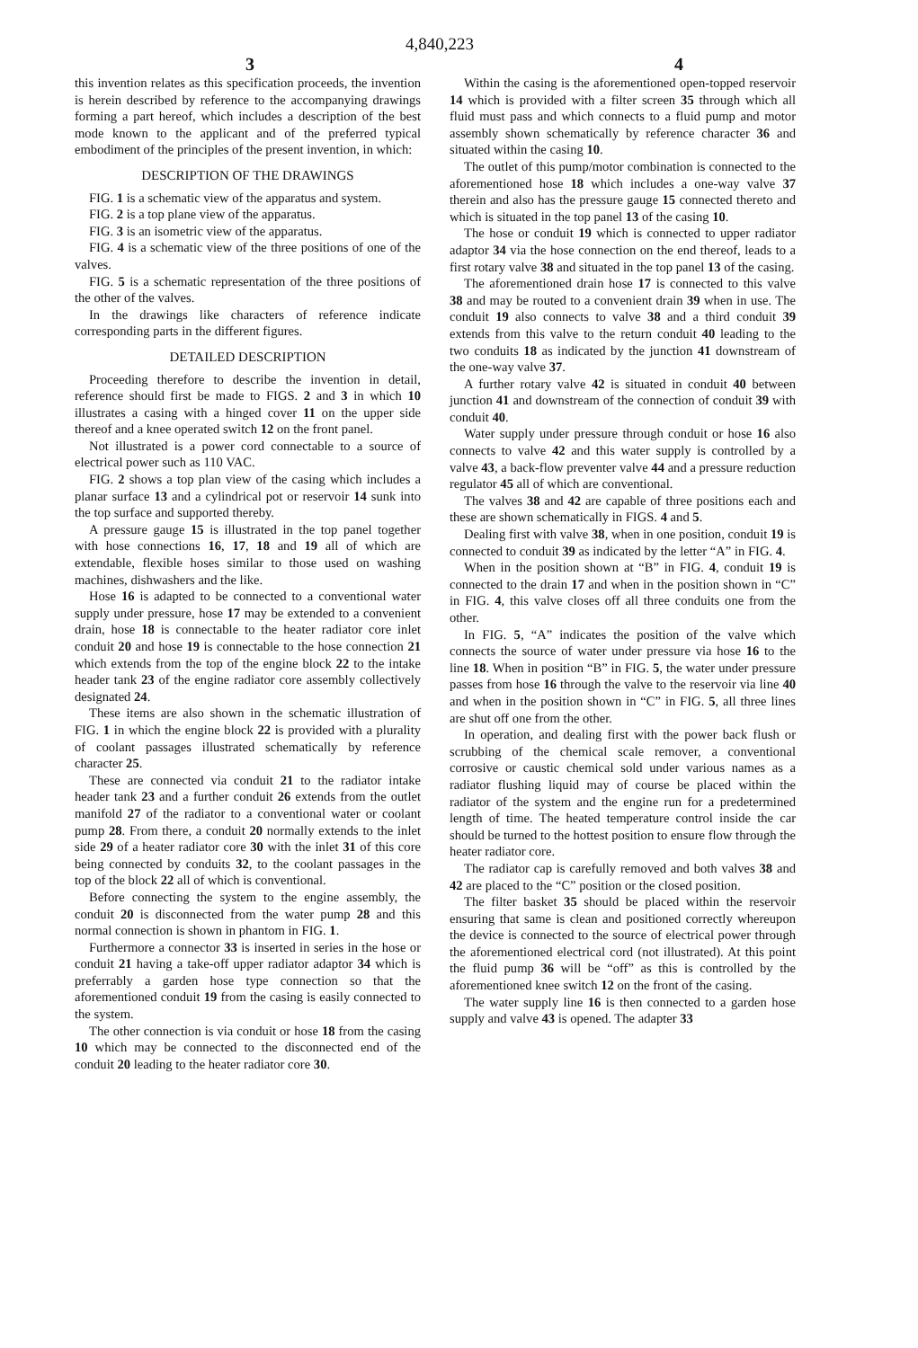4,840,223
3 4
this invention relates as this specification proceeds, the invention is herein described by reference to the accompanying drawings forming a part hereof, which includes a description of the best mode known to the applicant and of the preferred typical embodiment of the principles of the present invention, in which:
DESCRIPTION OF THE DRAWINGS
FIG. 1 is a schematic view of the apparatus and system.
FIG. 2 is a top plane view of the apparatus.
FIG. 3 is an isometric view of the apparatus.
FIG. 4 is a schematic view of the three positions of one of the valves.
FIG. 5 is a schematic representation of the three positions of the other of the valves.
In the drawings like characters of reference indicate corresponding parts in the different figures.
DETAILED DESCRIPTION
Proceeding therefore to describe the invention in detail, reference should first be made to FIGS. 2 and 3 in which 10 illustrates a casing with a hinged cover 11 on the upper side thereof and a knee operated switch 12 on the front panel.
Not illustrated is a power cord connectable to a source of electrical power such as 110 VAC.
FIG. 2 shows a top plan view of the casing which includes a planar surface 13 and a cylindrical pot or reservoir 14 sunk into the top surface and supported thereby.
A pressure gauge 15 is illustrated in the top panel together with hose connections 16, 17, 18 and 19 all of which are extendable, flexible hoses similar to those used on washing machines, dishwashers and the like.
Hose 16 is adapted to be connected to a conventional water supply under pressure, hose 17 may be extended to a convenient drain, hose 18 is connectable to the heater radiator core inlet conduit 20 and hose 19 is connectable to the hose connection 21 which extends from the top of the engine block 22 to the intake header tank 23 of the engine radiator core assembly collectively designated 24.
These items are also shown in the schematic illustration of FIG. 1 in which the engine block 22 is provided with a plurality of coolant passages illustrated schematically by reference character 25.
These are connected via conduit 21 to the radiator intake header tank 23 and a further conduit 26 extends from the outlet manifold 27 of the radiator to a conventional water or coolant pump 28. From there, a conduit 20 normally extends to the inlet side 29 of a heater radiator core 30 with the inlet 31 of this core being connected by conduits 32, to the coolant passages in the top of the block 22 all of which is conventional.
Before connecting the system to the engine assembly, the conduit 20 is disconnected from the water pump 28 and this normal connection is shown in phantom in FIG. 1.
Furthermore a connector 33 is inserted in series in the hose or conduit 21 having a take-off upper radiator adaptor 34 which is preferrably a garden hose type connection so that the aforementioned conduit 19 from the casing is easily connected to the system.
The other connection is via conduit or hose 18 from the casing 10 which may be connected to the disconnected end of the conduit 20 leading to the heater radiator core 30.
Within the casing is the aforementioned open-topped reservoir 14 which is provided with a filter screen 35 through which all fluid must pass and which connects to a fluid pump and motor assembly shown schematically by reference character 36 and situated within the casing 10.
The outlet of this pump/motor combination is connected to the aforementioned hose 18 which includes a one-way valve 37 therein and also has the pressure gauge 15 connected thereto and which is situated in the top panel 13 of the casing 10.
The hose or conduit 19 which is connected to upper radiator adaptor 34 via the hose connection on the end thereof, leads to a first rotary valve 38 and situated in the top panel 13 of the casing.
The aforementioned drain hose 17 is connected to this valve 38 and may be routed to a convenient drain 39 when in use. The conduit 19 also connects to valve 38 and a third conduit 39 extends from this valve to the return conduit 40 leading to the two conduits 18 as indicated by the junction 41 downstream of the one-way valve 37.
A further rotary valve 42 is situated in conduit 40 between junction 41 and downstream of the connection of conduit 39 with conduit 40.
Water supply under pressure through conduit or hose 16 also connects to valve 42 and this water supply is controlled by a valve 43, a back-flow preventer valve 44 and a pressure reduction regulator 45 all of which are conventional.
The valves 38 and 42 are capable of three positions each and these are shown schematically in FIGS. 4 and 5.
Dealing first with valve 38, when in one position, conduit 19 is connected to conduit 39 as indicated by the letter “A” in FIG. 4.
When in the position shown at “B” in FIG. 4, conduit 19 is connected to the drain 17 and when in the position shown in “C” in FIG. 4, this valve closes off all three conduits one from the other.
In FIG. 5, “A” indicates the position of the valve which connects the source of water under pressure via hose 16 to the line 18. When in position “B” in FIG. 5, the water under pressure passes from hose 16 through the valve to the reservoir via line 40 and when in the position shown in “C” in FIG. 5, all three lines are shut off one from the other.
In operation, and dealing first with the power back flush or scrubbing of the chemical scale remover, a conventional corrosive or caustic chemical sold under various names as a radiator flushing liquid may of course be placed within the radiator of the system and the engine run for a predetermined length of time. The heated temperature control inside the car should be turned to the hottest position to ensure flow through the heater radiator core.
The radiator cap is carefully removed and both valves 38 and 42 are placed to the “C” position or the closed position.
The filter basket 35 should be placed within the reservoir ensuring that same is clean and positioned correctly whereupon the device is connected to the source of electrical power through the aforementioned electrical cord (not illustrated). At this point the fluid pump 36 will be “off” as this is controlled by the aforementioned knee switch 12 on the front of the casing.
The water supply line 16 is then connected to a garden hose supply and valve 43 is opened. The adapter 33